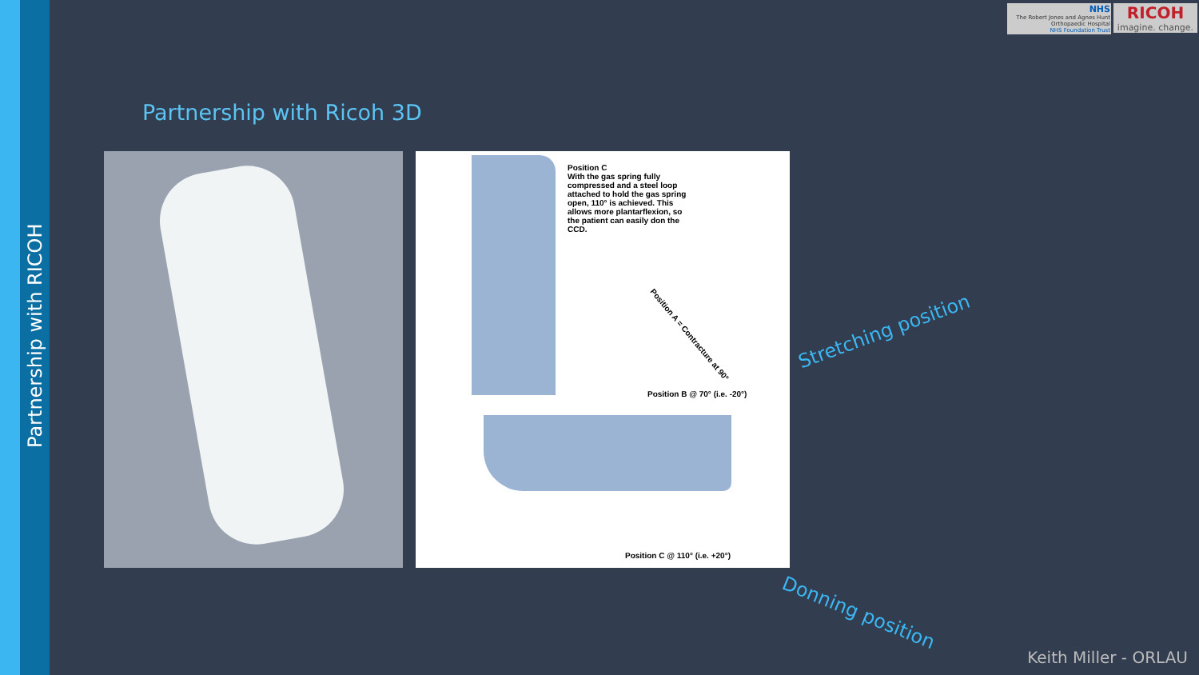Partnership with RICOH
NHS
The Robert Jones and Agnes Hunt
Orthopaedic Hospital
NHS Foundation Trust
RICOH
imagine. change.
Partnership with Ricoh 3D
Position C
With the gas spring fully compressed and a steel loop attached to hold the gas spring open, 110° is achieved. This allows more plantarflexion, so the patient can easily don the CCD.
Position A = Contracture at 90°
Position B @ 70° (i.e. -20°)
Position C @ 110° (i.e. +20°)
Stretching position
Donning position
Keith Miller - ORLAU